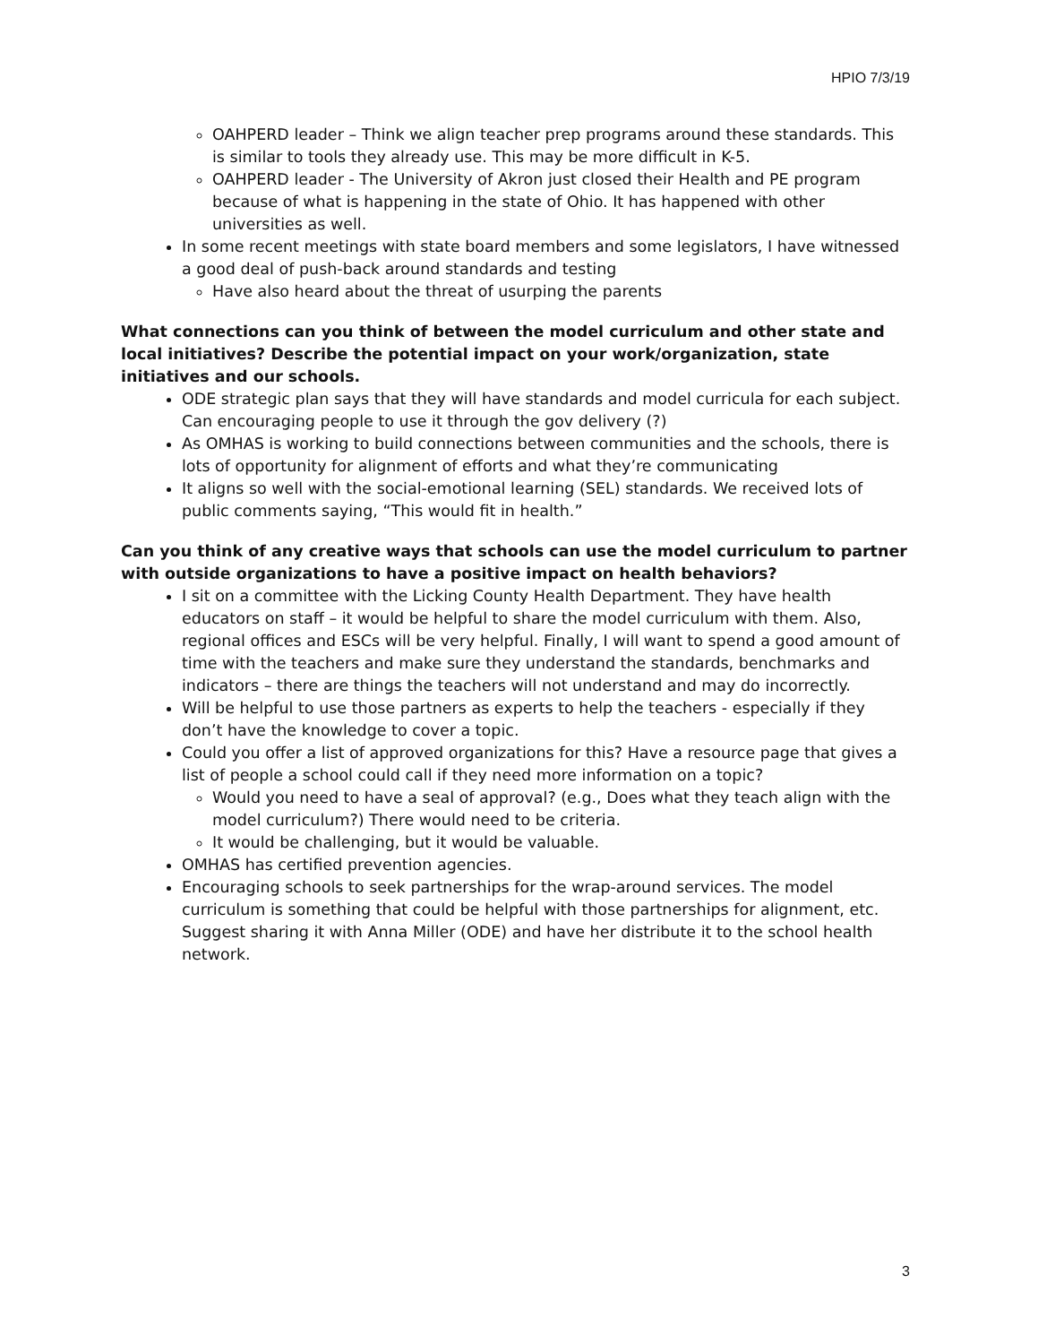HPIO 7/3/19
OAHPERD leader – Think we align teacher prep programs around these standards. This is similar to tools they already use. This may be more difficult in K-5.
OAHPERD leader - The University of Akron just closed their Health and PE program because of what is happening in the state of Ohio. It has happened with other universities as well.
In some recent meetings with state board members and some legislators, I have witnessed a good deal of push-back around standards and testing
Have also heard about the threat of usurping the parents
What connections can you think of between the model curriculum and other state and local initiatives? Describe the potential impact on your work/organization, state initiatives and our schools.
ODE strategic plan says that they will have standards and model curricula for each subject. Can encouraging people to use it through the gov delivery (?)
As OMHAS is working to build connections between communities and the schools, there is lots of opportunity for alignment of efforts and what they’re communicating
It aligns so well with the social-emotional learning (SEL) standards. We received lots of public comments saying, “This would fit in health.”
Can you think of any creative ways that schools can use the model curriculum to partner with outside organizations to have a positive impact on health behaviors?
I sit on a committee with the Licking County Health Department. They have health educators on staff – it would be helpful to share the model curriculum with them. Also, regional offices and ESCs will be very helpful. Finally, I will want to spend a good amount of time with the teachers and make sure they understand the standards, benchmarks and indicators – there are things the teachers will not understand and may do incorrectly.
Will be helpful to use those partners as experts to help the teachers - especially if they don’t have the knowledge to cover a topic.
Could you offer a list of approved organizations for this? Have a resource page that gives a list of people a school could call if they need more information on a topic?
Would you need to have a seal of approval? (e.g., Does what they teach align with the model curriculum?) There would need to be criteria.
It would be challenging, but it would be valuable.
OMHAS has certified prevention agencies.
Encouraging schools to seek partnerships for the wrap-around services. The model curriculum is something that could be helpful with those partnerships for alignment, etc. Suggest sharing it with Anna Miller (ODE) and have her distribute it to the school health network.
3